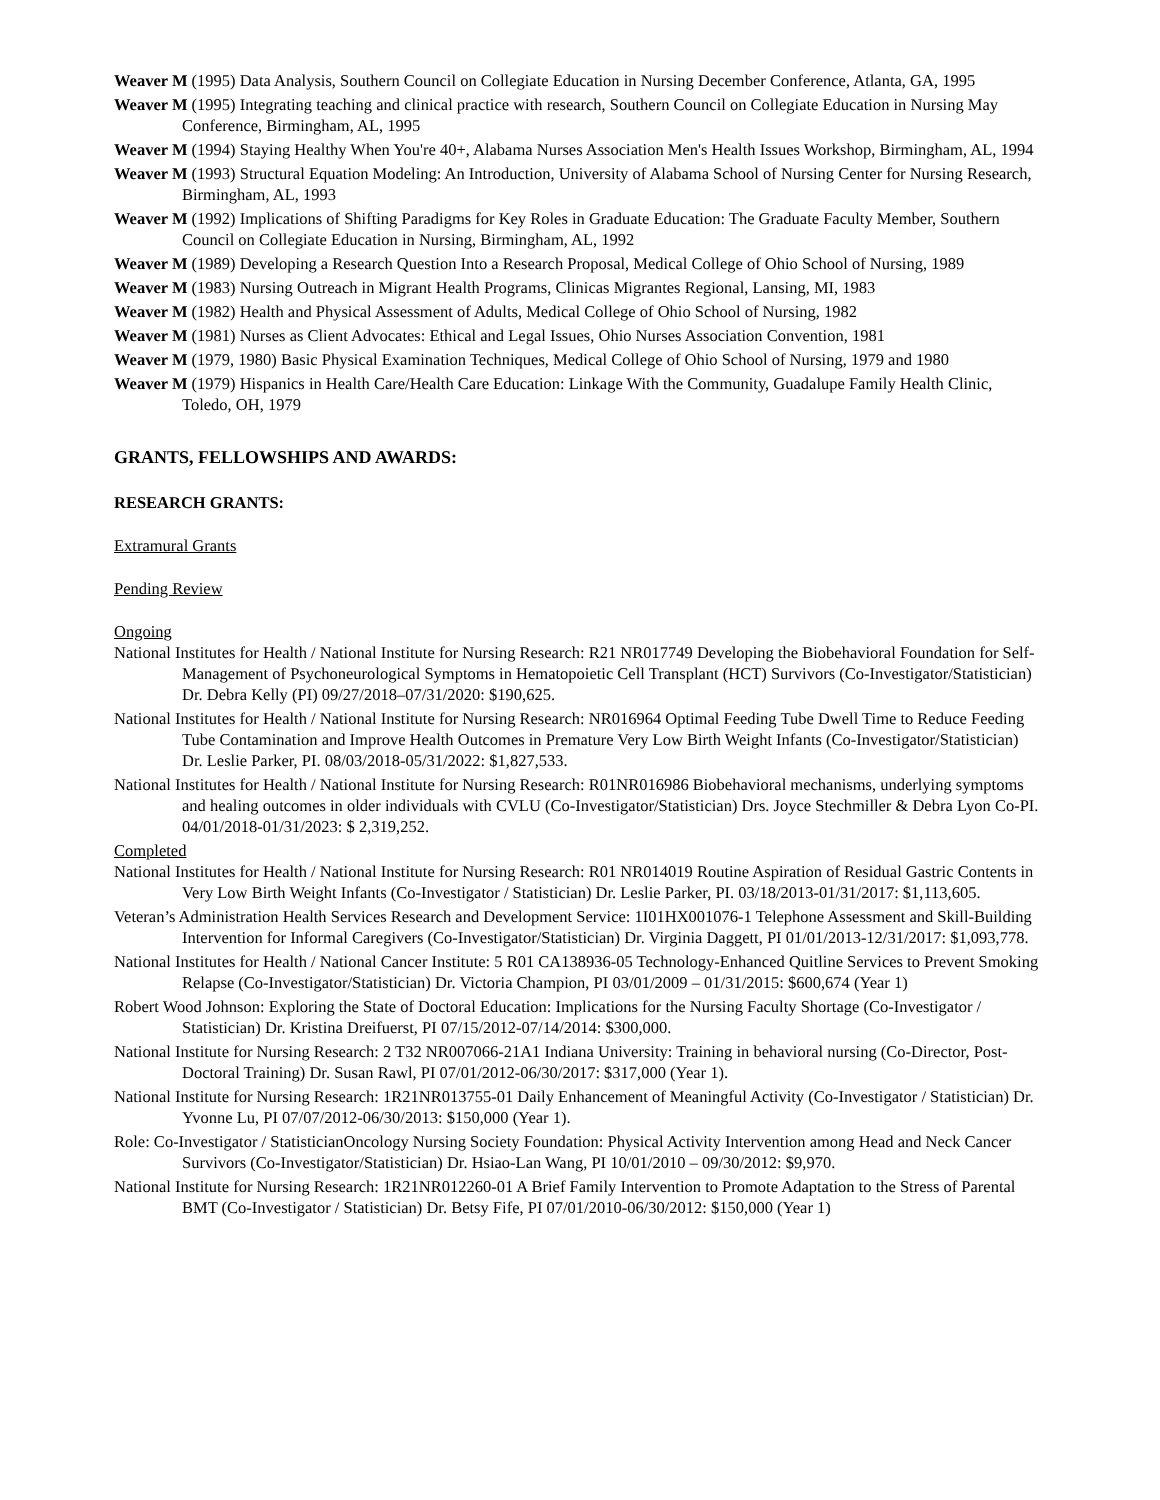Weaver M (1995) Data Analysis, Southern Council on Collegiate Education in Nursing December Conference, Atlanta, GA, 1995
Weaver M (1995) Integrating teaching and clinical practice with research, Southern Council on Collegiate Education in Nursing May Conference, Birmingham, AL, 1995
Weaver M (1994) Staying Healthy When You're 40+, Alabama Nurses Association Men's Health Issues Workshop, Birmingham, AL, 1994
Weaver M (1993) Structural Equation Modeling: An Introduction, University of Alabama School of Nursing Center for Nursing Research, Birmingham, AL, 1993
Weaver M (1992) Implications of Shifting Paradigms for Key Roles in Graduate Education: The Graduate Faculty Member, Southern Council on Collegiate Education in Nursing, Birmingham, AL, 1992
Weaver M (1989) Developing a Research Question Into a Research Proposal, Medical College of Ohio School of Nursing, 1989
Weaver M (1983) Nursing Outreach in Migrant Health Programs, Clinicas Migrantes Regional, Lansing, MI, 1983
Weaver M (1982) Health and Physical Assessment of Adults, Medical College of Ohio School of Nursing, 1982
Weaver M (1981) Nurses as Client Advocates: Ethical and Legal Issues, Ohio Nurses Association Convention, 1981
Weaver M (1979, 1980) Basic Physical Examination Techniques, Medical College of Ohio School of Nursing, 1979 and 1980
Weaver M (1979) Hispanics in Health Care/Health Care Education: Linkage With the Community, Guadalupe Family Health Clinic, Toledo, OH, 1979
GRANTS, FELLOWSHIPS AND AWARDS:
RESEARCH GRANTS:
Extramural Grants
Pending Review
Ongoing
National Institutes for Health / National Institute for Nursing Research: R21 NR017749 Developing the Biobehavioral Foundation for Self-Management of Psychoneurological Symptoms in Hematopoietic Cell Transplant (HCT) Survivors (Co-Investigator/Statistician) Dr. Debra Kelly (PI) 09/27/2018–07/31/2020: $190,625.
National Institutes for Health / National Institute for Nursing Research: NR016964 Optimal Feeding Tube Dwell Time to Reduce Feeding Tube Contamination and Improve Health Outcomes in Premature Very Low Birth Weight Infants (Co-Investigator/Statistician) Dr. Leslie Parker, PI. 08/03/2018-05/31/2022: $1,827,533.
National Institutes for Health / National Institute for Nursing Research: R01NR016986 Biobehavioral mechanisms, underlying symptoms and healing outcomes in older individuals with CVLU (Co-Investigator/Statistician) Drs. Joyce Stechmiller & Debra Lyon Co-PI. 04/01/2018-01/31/2023: $ 2,319,252.
Completed
National Institutes for Health / National Institute for Nursing Research: R01 NR014019 Routine Aspiration of Residual Gastric Contents in Very Low Birth Weight Infants (Co-Investigator / Statistician) Dr. Leslie Parker, PI. 03/18/2013-01/31/2017: $1,113,605.
Veteran’s Administration Health Services Research and Development Service: 1I01HX001076-1 Telephone Assessment and Skill-Building Intervention for Informal Caregivers (Co-Investigator/Statistician) Dr. Virginia Daggett, PI 01/01/2013-12/31/2017: $1,093,778.
National Institutes for Health / National Cancer Institute: 5 R01 CA138936-05 Technology-Enhanced Quitline Services to Prevent Smoking Relapse (Co-Investigator/Statistician) Dr. Victoria Champion, PI 03/01/2009 – 01/31/2015: $600,674 (Year 1)
Robert Wood Johnson: Exploring the State of Doctoral Education: Implications for the Nursing Faculty Shortage (Co-Investigator / Statistician) Dr. Kristina Dreifuerst, PI 07/15/2012-07/14/2014: $300,000.
National Institute for Nursing Research: 2 T32 NR007066-21A1 Indiana University: Training in behavioral nursing (Co-Director, Post-Doctoral Training) Dr. Susan Rawl, PI 07/01/2012-06/30/2017: $317,000 (Year 1).
National Institute for Nursing Research: 1R21NR013755-01 Daily Enhancement of Meaningful Activity (Co-Investigator / Statistician) Dr. Yvonne Lu, PI 07/07/2012-06/30/2013: $150,000 (Year 1).
Role: Co-Investigator / StatisticianOncology Nursing Society Foundation: Physical Activity Intervention among Head and Neck Cancer Survivors (Co-Investigator/Statistician) Dr. Hsiao-Lan Wang, PI 10/01/2010 – 09/30/2012: $9,970.
National Institute for Nursing Research: 1R21NR012260-01 A Brief Family Intervention to Promote Adaptation to the Stress of Parental BMT (Co-Investigator / Statistician) Dr. Betsy Fife, PI 07/01/2010-06/30/2012: $150,000 (Year 1)